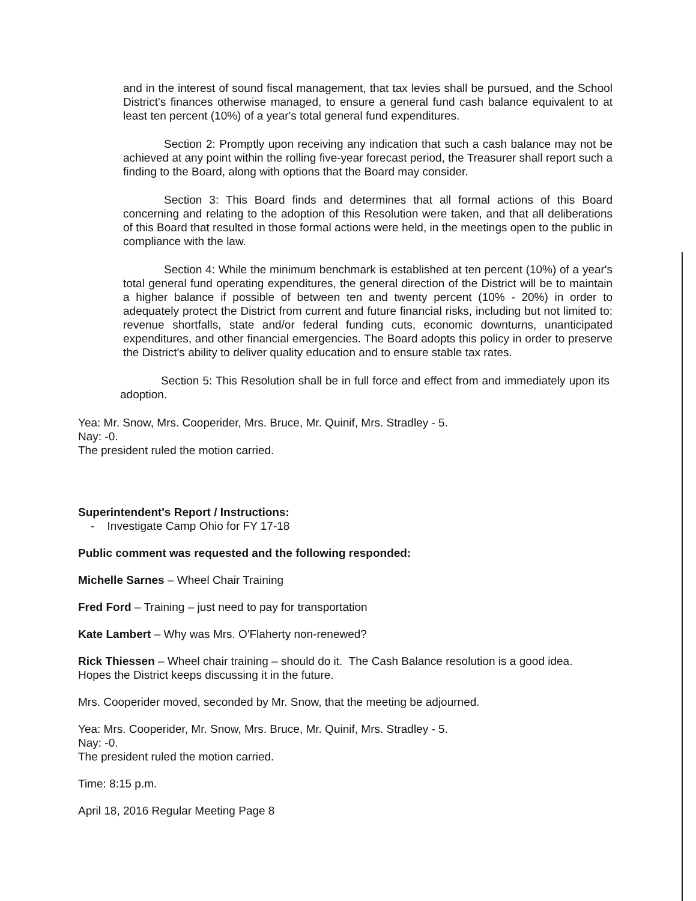and in the interest of sound fiscal management, that tax levies shall be pursued, and the School District's finances otherwise managed, to ensure a general fund cash balance equivalent to at least ten percent (10%) of a year's total general fund expenditures.
Section 2: Promptly upon receiving any indication that such a cash balance may not be achieved at any point within the rolling five-year forecast period, the Treasurer shall report such a finding to the Board, along with options that the Board may consider.
Section 3: This Board finds and determines that all formal actions of this Board concerning and relating to the adoption of this Resolution were taken, and that all deliberations of this Board that resulted in those formal actions were held, in the meetings open to the public in compliance with the law.
Section 4: While the minimum benchmark is established at ten percent (10%) of a year's total general fund operating expenditures, the general direction of the District will be to maintain a higher balance if possible of between ten and twenty percent (10% - 20%) in order to adequately protect the District from current and future financial risks, including but not limited to: revenue shortfalls, state and/or federal funding cuts, economic downturns, unanticipated expenditures, and other financial emergencies. The Board adopts this policy in order to preserve the District's ability to deliver quality education and to ensure stable tax rates.
Section 5: This Resolution shall be in full force and effect from and immediately upon its adoption.
Yea: Mr. Snow, Mrs. Cooperider, Mrs. Bruce, Mr. Quinif, Mrs. Stradley - 5.
Nay: -0.
The president ruled the motion carried.
Superintendent's Report / Instructions:
- Investigate Camp Ohio for FY 17-18
Public comment was requested and the following responded:
Michelle Sarnes – Wheel Chair Training
Fred Ford – Training – just need to pay for transportation
Kate Lambert – Why was Mrs. O'Flaherty non-renewed?
Rick Thiessen – Wheel chair training – should do it. The Cash Balance resolution is a good idea. Hopes the District keeps discussing it in the future.
Mrs. Cooperider moved, seconded by Mr. Snow, that the meeting be adjourned.
Yea: Mrs. Cooperider, Mr. Snow, Mrs. Bruce, Mr. Quinif, Mrs. Stradley - 5.
Nay: -0.
The president ruled the motion carried.
Time: 8:15 p.m.
April 18, 2016 Regular Meeting Page 8